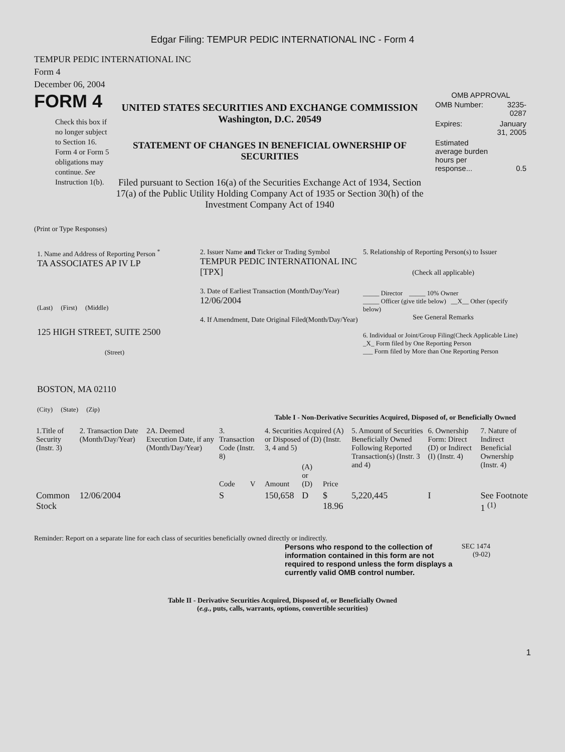Edgar Filing: TEMPUR PEDIC INTERNATIONAL INC - Form 4
TEMPUR PEDIC INTERNATIONAL INC
Form 4
December 06, 2004
FORM 4
Check this box if no longer subject to Section 16. Form 4 or Form 5 obligations may continue. See Instruction 1(b).
UNITED STATES SECURITIES AND EXCHANGE COMMISSION
Washington, D.C. 20549
STATEMENT OF CHANGES IN BENEFICIAL OWNERSHIP OF SECURITIES
Filed pursuant to Section 16(a) of the Securities Exchange Act of 1934, Section 17(a) of the Public Utility Holding Company Act of 1935 or Section 30(h) of the Investment Company Act of 1940
OMB APPROVAL
| OMB Number: | 3235-0287 |
| Expires: | January 31, 2005 |
| Estimated average burden hours per response... | 0.5 |
(Print or Type Responses)
1. Name and Address of Reporting Person <sup>*</sup>
TA ASSOCIATES AP IV LP
(Last) (First) (Middle)
125 HIGH STREET, SUITE 2500
(Street)
BOSTON, MA 02110
(City) (State) (Zip)
2. Issuer Name and Ticker or Trading Symbol
TEMPUR PEDIC INTERNATIONAL INC [TPX]
3. Date of Earliest Transaction (Month/Day/Year)
12/06/2004
4. If Amendment, Date Original Filed(Month/Day/Year)
5. Relationship of Reporting Person(s) to Issuer
(Check all applicable)
_____ Director _____ 10% Owner
_____ Officer (give title below) __X__ Other (specify below)
See General Remarks
6. Individual or Joint/Group Filing(Check Applicable Line)
_X_ Form filed by One Reporting Person
___ Form filed by More than One Reporting Person
Table I - Non-Derivative Securities Acquired, Disposed of, or Beneficially Owned
| 1.Title of Security (Instr. 3) | 2. Transaction Date (Month/Day/Year) | 2A. Deemed Execution Date, if any (Month/Day/Year) | 3. Transaction Code (Instr. 8) | | 4. Securities Acquired (A) or Disposed of (D) (Instr. 3, 4 and 5) | | | 5. Amount of Securities Beneficially Owned Following Reported Transaction(s) (Instr. 3 and 4) | 6. Ownership Form: Direct (D) or Indirect (I) (Instr. 4) | 7. Nature of Indirect Beneficial Ownership (Instr. 4) |
| | | | Code | V | Amount | (A) or (D) | Price | | | |
| Common Stock | 12/06/2004 | | S | | 150,658 | D | $ 18.96 | 5,220,445 | I | See Footnote 1 <sup>(1)</sup> |
Reminder: Report on a separate line for each class of securities beneficially owned directly or indirectly.
Persons who respond to the collection of information contained in this form are not required to respond unless the form displays a currently valid OMB control number.
SEC 1474 (9-02)
Table II - Derivative Securities Acquired, Disposed of, or Beneficially Owned
(e.g., puts, calls, warrants, options, convertible securities)
1